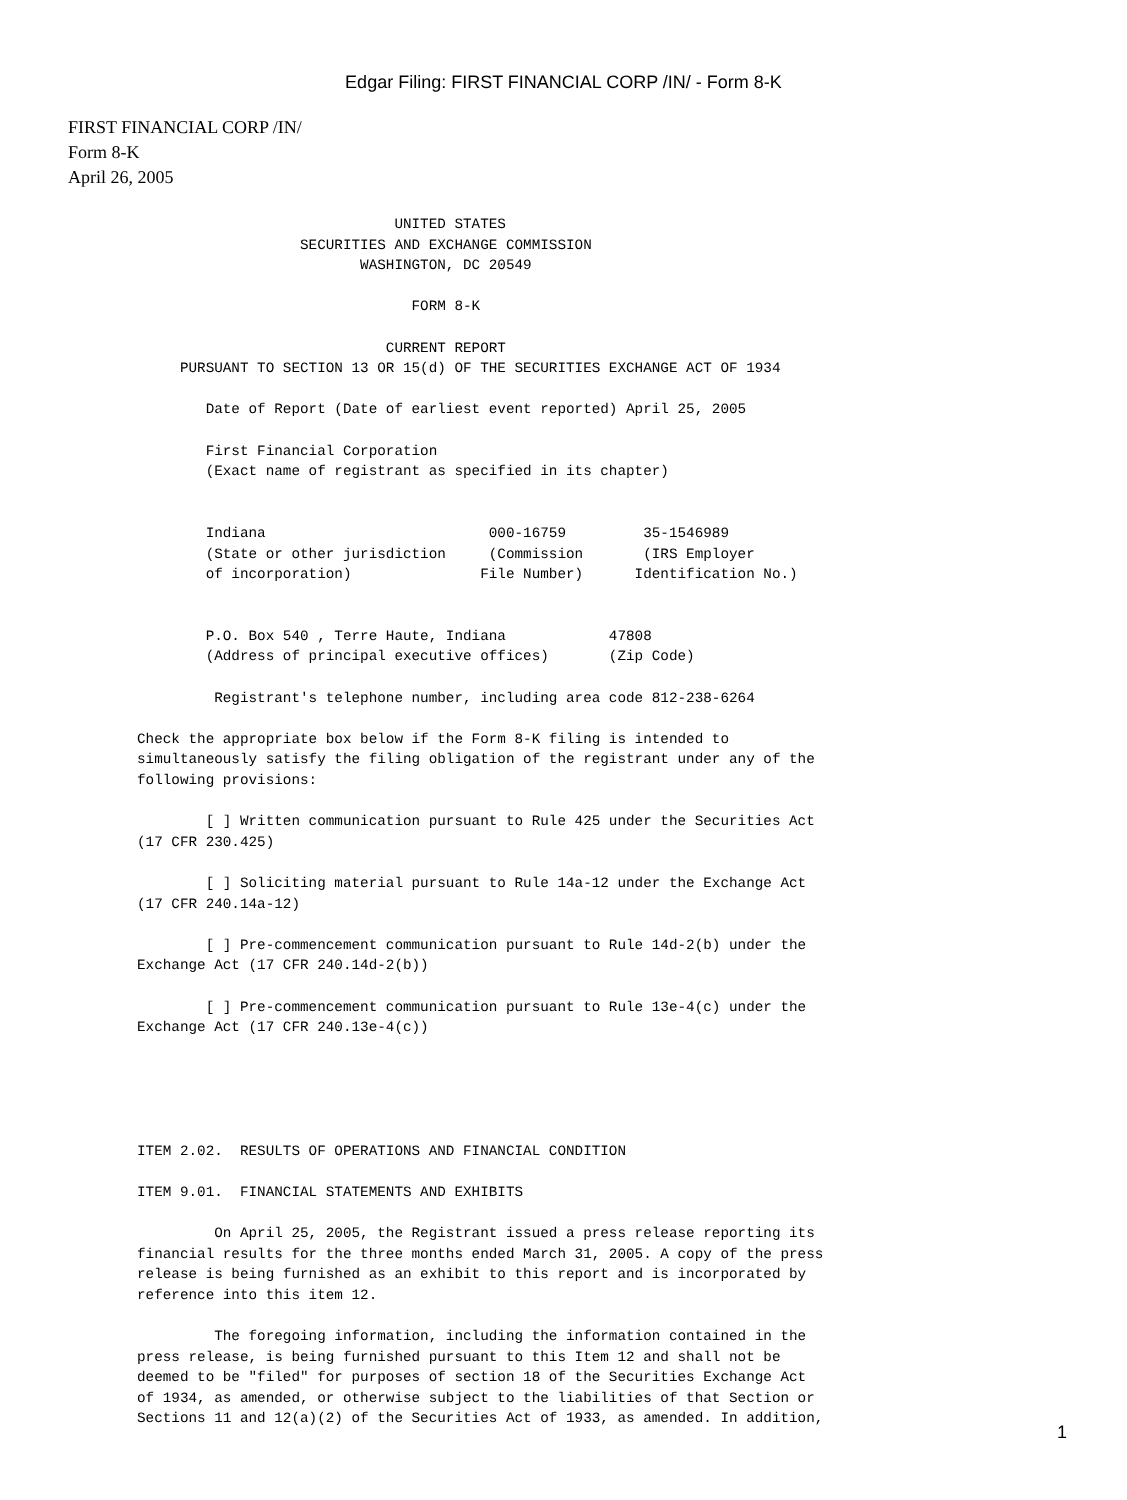Edgar Filing: FIRST FINANCIAL CORP /IN/ - Form 8-K
FIRST FINANCIAL CORP /IN/
Form 8-K
April 26, 2005
                              UNITED STATES
                   SECURITIES AND EXCHANGE COMMISSION
                          WASHINGTON, DC 20549

                                FORM 8-K

                             CURRENT REPORT
     PURSUANT TO SECTION 13 OR 15(d) OF THE SECURITIES EXCHANGE ACT OF 1934

        Date of Report (Date of earliest event reported) April 25, 2005

        First Financial Corporation
        (Exact name of registrant as specified in its chapter)


        Indiana                          000-16759         35-1546989
        (State or other jurisdiction     (Commission       (IRS Employer
        of incorporation)               File Number)      Identification No.)


        P.O. Box 540 , Terre Haute, Indiana            47808
        (Address of principal executive offices)       (Zip Code)

         Registrant's telephone number, including area code 812-238-6264

Check the appropriate box below if the Form 8-K filing is intended to
simultaneously satisfy the filing obligation of the registrant under any of the
following provisions:

        [ ] Written communication pursuant to Rule 425 under the Securities Act
(17 CFR 230.425)

        [ ] Soliciting material pursuant to Rule 14a-12 under the Exchange Act
(17 CFR 240.14a-12)

        [ ] Pre-commencement communication pursuant to Rule 14d-2(b) under the
Exchange Act (17 CFR 240.14d-2(b))

        [ ] Pre-commencement communication pursuant to Rule 13e-4(c) under the
Exchange Act (17 CFR 240.13e-4(c))





ITEM 2.02.  RESULTS OF OPERATIONS AND FINANCIAL CONDITION

ITEM 9.01.  FINANCIAL STATEMENTS AND EXHIBITS

         On April 25, 2005, the Registrant issued a press release reporting its
financial results for the three months ended March 31, 2005. A copy of the press
release is being furnished as an exhibit to this report and is incorporated by
reference into this item 12.

         The foregoing information, including the information contained in the
press release, is being furnished pursuant to this Item 12 and shall not be
deemed to be "filed" for purposes of section 18 of the Securities Exchange Act
of 1934, as amended, or otherwise subject to the liabilities of that Section or
Sections 11 and 12(a)(2) of the Securities Act of 1933, as amended. In addition,
1